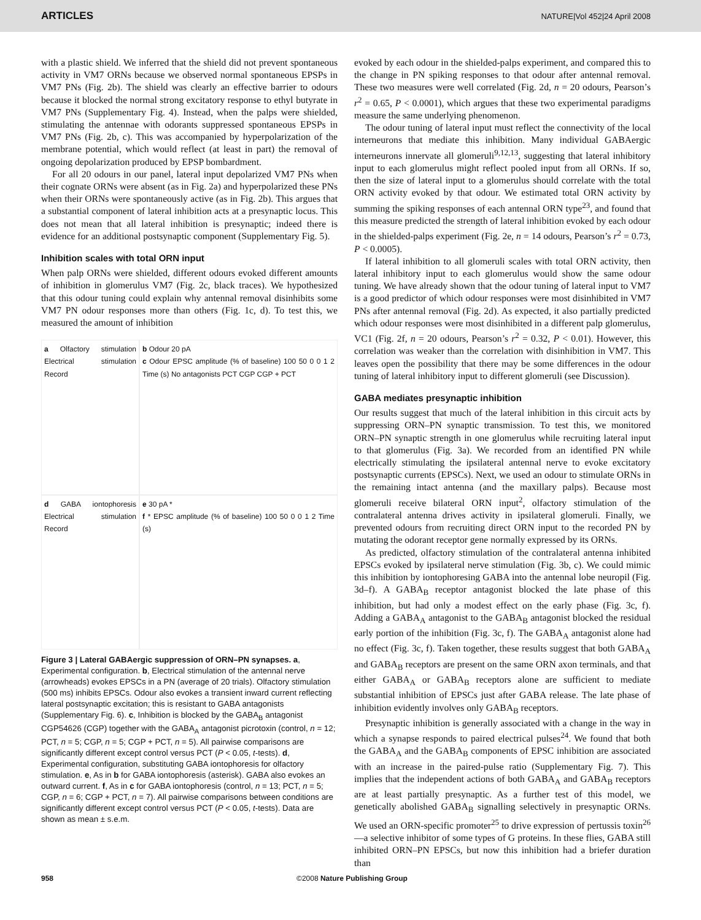ARTICLES NATURE|Vol 452|24 April 2008
with a plastic shield. We inferred that the shield did not prevent spontaneous activity in VM7 ORNs because we observed normal spontaneous EPSPs in VM7 PNs (Fig. 2b). The shield was clearly an effective barrier to odours because it blocked the normal strong excitatory response to ethyl butyrate in VM7 PNs (Supplementary Fig. 4). Instead, when the palps were shielded, stimulating the antennae with odorants suppressed spontaneous EPSPs in VM7 PNs (Fig. 2b, c). This was accompanied by hyperpolarization of the membrane potential, which would reflect (at least in part) the removal of ongoing depolarization produced by EPSP bombardment.
For all 20 odours in our panel, lateral input depolarized VM7 PNs when their cognate ORNs were absent (as in Fig. 2a) and hyperpolarized these PNs when their ORNs were spontaneously active (as in Fig. 2b). This argues that a substantial component of lateral inhibition acts at a presynaptic locus. This does not mean that all lateral inhibition is presynaptic; indeed there is evidence for an additional postsynaptic component (Supplementary Fig. 5).
Inhibition scales with total ORN input
When palp ORNs were shielded, different odours evoked different amounts of inhibition in glomerulus VM7 (Fig. 2c, black traces). We hypothesized that this odour tuning could explain why antennal removal disinhibits some VM7 PN odour responses more than others (Fig. 1c, d). To test this, we measured the amount of inhibition
a Olfactory stimulation Electrical stimulation Record
b Odour 20 pA
c Odour EPSC amplitude (% of baseline) 100 50 0 0 1 2 Time (s) No antagonists PCT CGP CGP + PCT
d GABA iontophoresis Electrical stimulation Record
e 30 pA *
f * EPSC amplitude (% of baseline) 100 50 0 0 1 2 Time (s)
Figure 3 | Lateral GABAergic suppression of ORN–PN synapses. a, Experimental configuration. b, Electrical stimulation of the antennal nerve (arrowheads) evokes EPSCs in a PN (average of 20 trials). Olfactory stimulation (500 ms) inhibits EPSCs. Odour also evokes a transient inward current reflecting lateral postsynaptic excitation; this is resistant to GABA antagonists (Supplementary Fig. 6). c, Inhibition is blocked by the GABA<sub>B</sub> antagonist CGP54626 (CGP) together with the GABA<sub>A</sub> antagonist picrotoxin (control, n = 12; PCT, n = 5; CGP, n = 5; CGP + PCT, n = 5). All pairwise comparisons are significantly different except control versus PCT (P < 0.05, t-tests). d, Experimental configuration, substituting GABA iontophoresis for olfactory stimulation. e, As in b for GABA iontophoresis (asterisk). GABA also evokes an outward current. f, As in c for GABA iontophoresis (control, n = 13; PCT, n = 5; CGP, n = 6; CGP + PCT, n = 7). All pairwise comparisons between conditions are significantly different except control versus PCT (P < 0.05, t-tests). Data are shown as mean ± s.e.m.
evoked by each odour in the shielded-palps experiment, and compared this to the change in PN spiking responses to that odour after antennal removal. These two measures were well correlated (Fig. 2d, n = 20 odours, Pearson’s r<sup>2</sup> = 0.65, P < 0.0001), which argues that these two experimental paradigms measure the same underlying phenomenon.
The odour tuning of lateral input must reflect the connectivity of the local interneurons that mediate this inhibition. Many individual GABAergic interneurons innervate all glomeruli<sup>9,12,13</sup>, suggesting that lateral inhibitory input to each glomerulus might reflect pooled input from all ORNs. If so, then the size of lateral input to a glomerulus should correlate with the total ORN activity evoked by that odour. We estimated total ORN activity by summing the spiking responses of each antennal ORN type<sup>23</sup>, and found that this measure predicted the strength of lateral inhibition evoked by each odour in the shielded-palps experiment (Fig. 2e, n = 14 odours, Pearson’s r<sup>2</sup> = 0.73, P < 0.0005).
If lateral inhibition to all glomeruli scales with total ORN activity, then lateral inhibitory input to each glomerulus would show the same odour tuning. We have already shown that the odour tuning of lateral input to VM7 is a good predictor of which odour responses were most disinhibited in VM7 PNs after antennal removal (Fig. 2d). As expected, it also partially predicted which odour responses were most disinhibited in a different palp glomerulus, VC1 (Fig. 2f, n = 20 odours, Pearson’s r<sup>2</sup> = 0.32, P < 0.01). However, this correlation was weaker than the correlation with disinhibition in VM7. This leaves open the possibility that there may be some differences in the odour tuning of lateral inhibitory input to different glomeruli (see Discussion).
GABA mediates presynaptic inhibition
Our results suggest that much of the lateral inhibition in this circuit acts by suppressing ORN–PN synaptic transmission. To test this, we monitored ORN–PN synaptic strength in one glomerulus while recruiting lateral input to that glomerulus (Fig. 3a). We recorded from an identified PN while electrically stimulating the ipsilateral antennal nerve to evoke excitatory postsynaptic currents (EPSCs). Next, we used an odour to stimulate ORNs in the remaining intact antenna (and the maxillary palps). Because most glomeruli receive bilateral ORN input<sup>2</sup>, olfactory stimulation of the contralateral antenna drives activity in ipsilateral glomeruli. Finally, we prevented odours from recruiting direct ORN input to the recorded PN by mutating the odorant receptor gene normally expressed by its ORNs.
As predicted, olfactory stimulation of the contralateral antenna inhibited EPSCs evoked by ipsilateral nerve stimulation (Fig. 3b, c). We could mimic this inhibition by iontophoresing GABA into the antennal lobe neuropil (Fig. 3d–f). A GABA<sub>B</sub> receptor antagonist blocked the late phase of this inhibition, but had only a modest effect on the early phase (Fig. 3c, f). Adding a GABA<sub>A</sub> antagonist to the GABA<sub>B</sub> antagonist blocked the residual early portion of the inhibition (Fig. 3c, f). The GABA<sub>A</sub> antagonist alone had no effect (Fig. 3c, f). Taken together, these results suggest that both GABA<sub>A</sub> and GABA<sub>B</sub> receptors are present on the same ORN axon terminals, and that either GABA<sub>A</sub> or GABA<sub>B</sub> receptors alone are sufficient to mediate substantial inhibition of EPSCs just after GABA release. The late phase of inhibition evidently involves only GABA<sub>B</sub> receptors.
Presynaptic inhibition is generally associated with a change in the way in which a synapse responds to paired electrical pulses<sup>24</sup>. We found that both the GABA<sub>A</sub> and the GABA<sub>B</sub> components of EPSC inhibition are associated with an increase in the paired-pulse ratio (Supplementary Fig. 7). This implies that the independent actions of both GABA<sub>A</sub> and GABA<sub>B</sub> receptors are at least partially presynaptic. As a further test of this model, we genetically abolished GABA<sub>B</sub> signalling selectively in presynaptic ORNs. We used an ORN-specific promoter<sup>25</sup> to drive expression of pertussis toxin<sup>26</sup>—a selective inhibitor of some types of G proteins. In these flies, GABA still inhibited ORN–PN EPSCs, but now this inhibition had a briefer duration than
958 ©2008 Nature Publishing Group